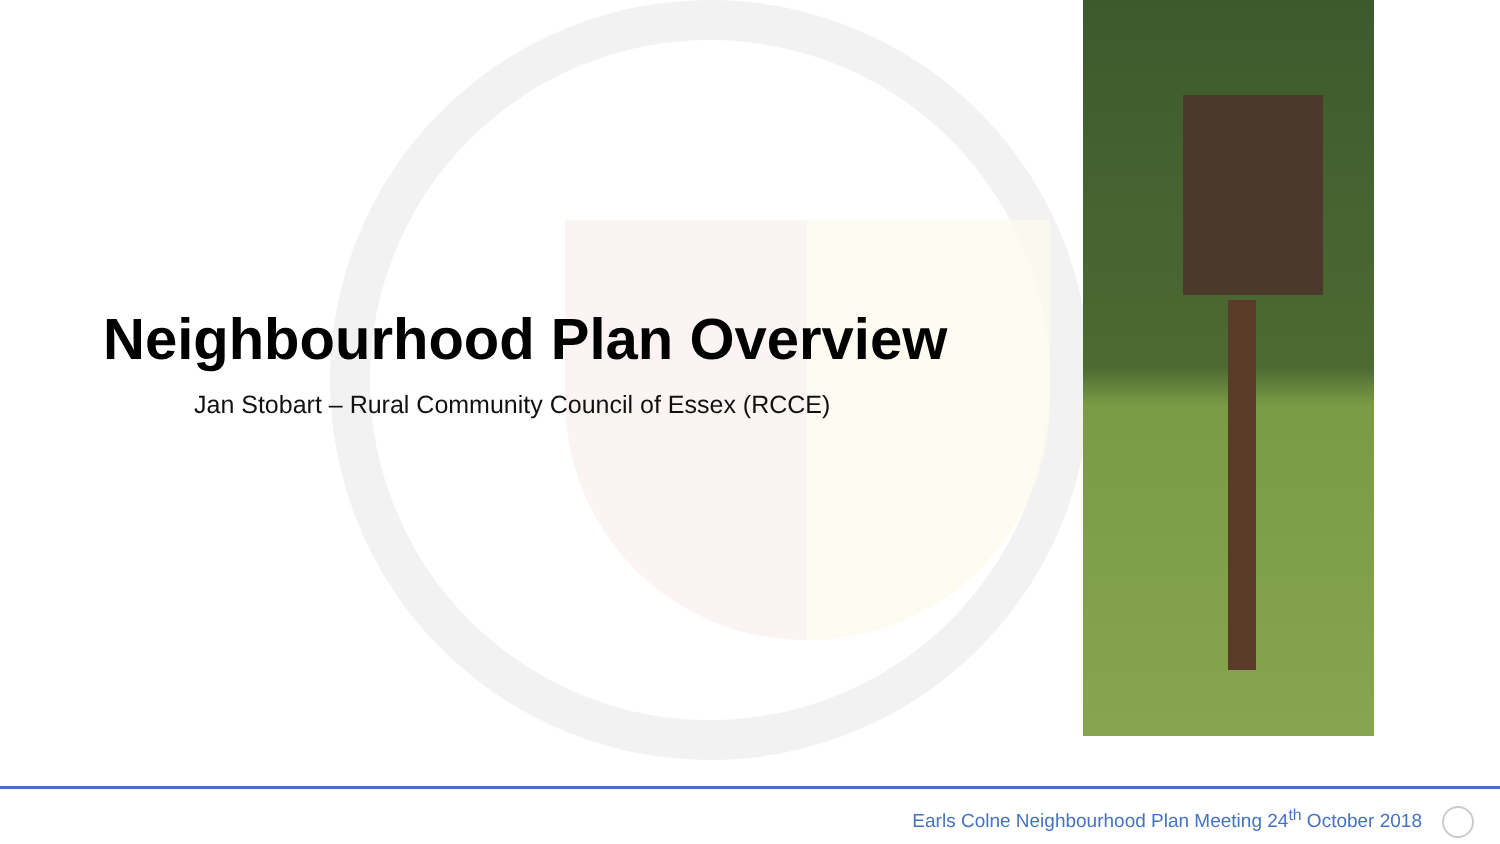Neighbourhood Plan Overview
Jan Stobart – Rural Community Council of Essex (RCCE)
Earls Colne Neighbourhood Plan Meeting 24<sup>th</sup> October 2018